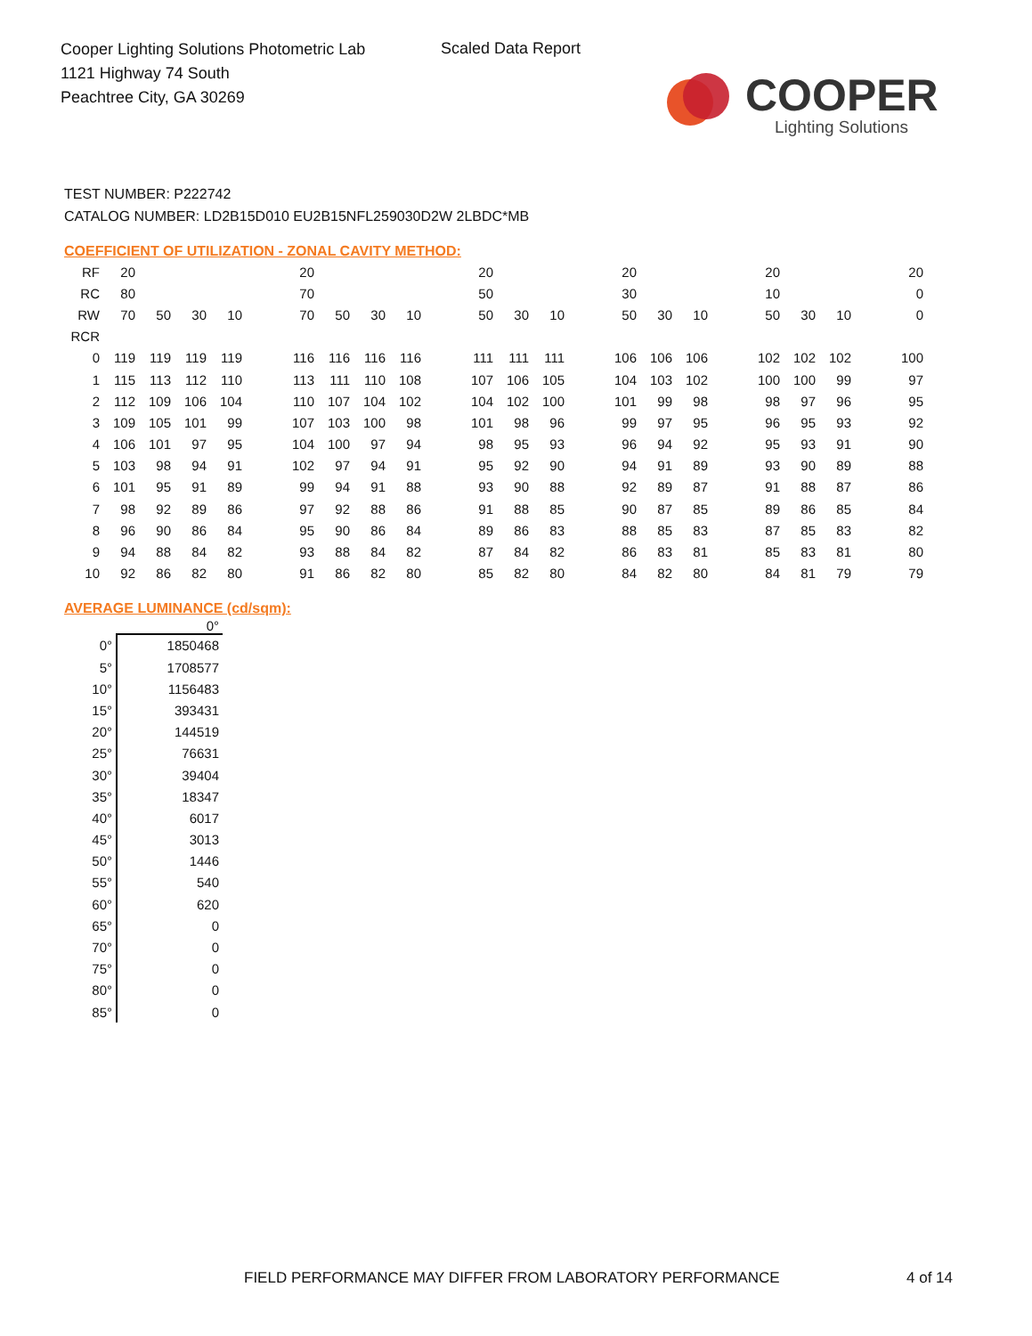Cooper Lighting Solutions Photometric Lab
1121 Highway 74 South
Peachtree City, GA 30269
Scaled Data Report
COOPER
Lighting Solutions
TEST NUMBER: P222742
CATALOG NUMBER: LD2B15D010 EU2B15NFL259030D2W 2LBDC*MB
COEFFICIENT OF UTILIZATION - ZONAL CAVITY METHOD:
| RF | 20 | | | | | 20 | | | | | 20 | | | | 20 | | | | 20 | | | | 20 |
| RC | 80 | | | | | 70 | | | | | 50 | | | | 30 | | | | 10 | | | | 0 |
| RW | 70 | 50 | 30 | 10 | | 70 | 50 | 30 | 10 | | 50 | 30 | 10 | | 50 | 30 | 10 | | 50 | 30 | 10 | | 0 |
| RCR | | | | | | | | | | | | | | | | | | | | | | | |
| 0 | 119 | 119 | 119 | 119 | | 116 | 116 | 116 | 116 | | 111 | 111 | 111 | | 106 | 106 | 106 | | 102 | 102 | 102 | | 100 |
| 1 | 115 | 113 | 112 | 110 | | 113 | 111 | 110 | 108 | | 107 | 106 | 105 | | 104 | 103 | 102 | | 100 | 100 | 99 | | 97 |
| 2 | 112 | 109 | 106 | 104 | | 110 | 107 | 104 | 102 | | 104 | 102 | 100 | | 101 | 99 | 98 | | 98 | 97 | 96 | | 95 |
| 3 | 109 | 105 | 101 | 99 | | 107 | 103 | 100 | 98 | | 101 | 98 | 96 | | 99 | 97 | 95 | | 96 | 95 | 93 | | 92 |
| 4 | 106 | 101 | 97 | 95 | | 104 | 100 | 97 | 94 | | 98 | 95 | 93 | | 96 | 94 | 92 | | 95 | 93 | 91 | | 90 |
| 5 | 103 | 98 | 94 | 91 | | 102 | 97 | 94 | 91 | | 95 | 92 | 90 | | 94 | 91 | 89 | | 93 | 90 | 89 | | 88 |
| 6 | 101 | 95 | 91 | 89 | | 99 | 94 | 91 | 88 | | 93 | 90 | 88 | | 92 | 89 | 87 | | 91 | 88 | 87 | | 86 |
| 7 | 98 | 92 | 89 | 86 | | 97 | 92 | 88 | 86 | | 91 | 88 | 85 | | 90 | 87 | 85 | | 89 | 86 | 85 | | 84 |
| 8 | 96 | 90 | 86 | 84 | | 95 | 90 | 86 | 84 | | 89 | 86 | 83 | | 88 | 85 | 83 | | 87 | 85 | 83 | | 82 |
| 9 | 94 | 88 | 84 | 82 | | 93 | 88 | 84 | 82 | | 87 | 84 | 82 | | 86 | 83 | 81 | | 85 | 83 | 81 | | 80 |
| 10 | 92 | 86 | 82 | 80 | | 91 | 86 | 82 | 80 | | 85 | 82 | 80 | | 84 | 82 | 80 | | 84 | 81 | 79 | | 79 |
AVERAGE LUMINANCE (cd/sqm):
| | 0° |
| --- | --- |
| 0° | 1850468 |
| 5° | 1708577 |
| 10° | 1156483 |
| 15° | 393431 |
| 20° | 144519 |
| 25° | 76631 |
| 30° | 39404 |
| 35° | 18347 |
| 40° | 6017 |
| 45° | 3013 |
| 50° | 1446 |
| 55° | 540 |
| 60° | 620 |
| 65° | 0 |
| 70° | 0 |
| 75° | 0 |
| 80° | 0 |
| 85° | 0 |
FIELD PERFORMANCE MAY DIFFER FROM LABORATORY PERFORMANCE
4 of 14